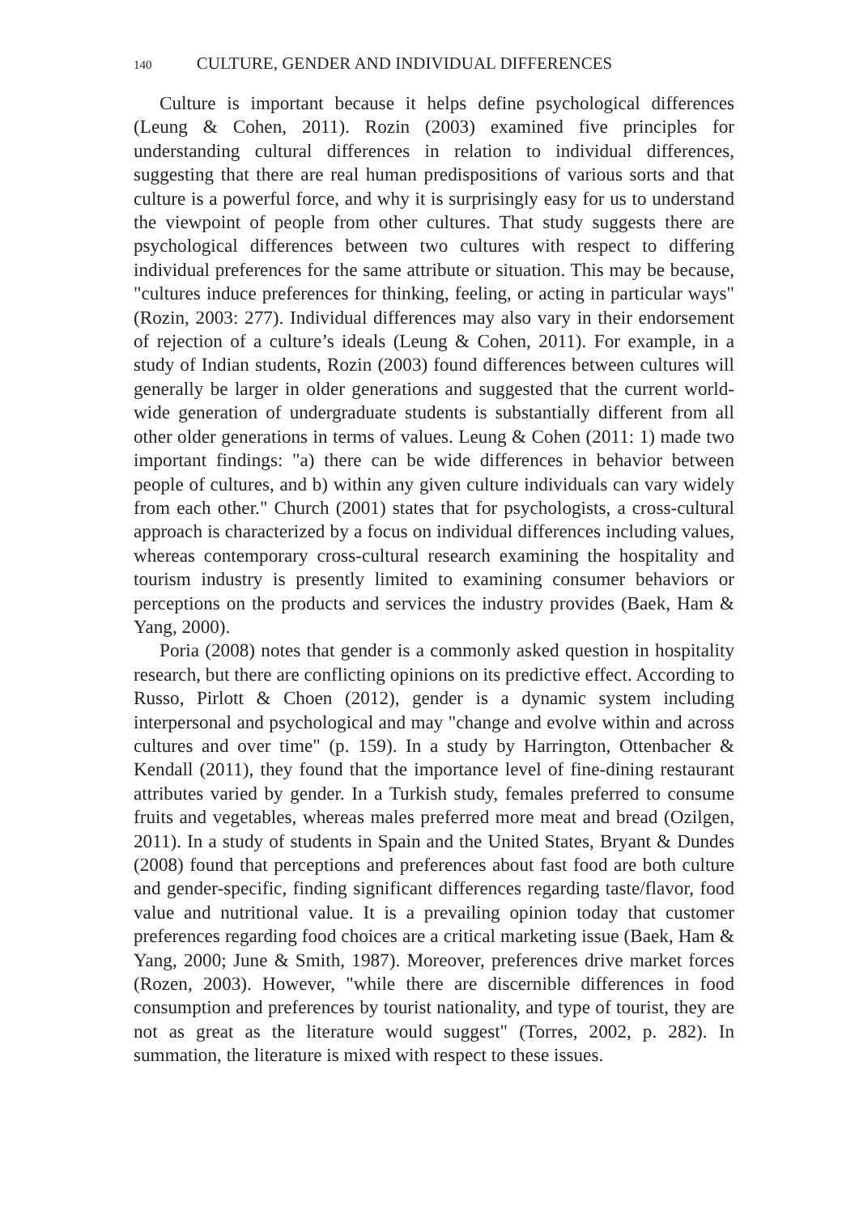140 CULTURE, GENDER AND INDIVIDUAL DIFFERENCES
Culture is important because it helps define psychological differences (Leung & Cohen, 2011). Rozin (2003) examined five principles for understanding cultural differences in relation to individual differences, suggesting that there are real human predispositions of various sorts and that culture is a powerful force, and why it is surprisingly easy for us to understand the viewpoint of people from other cultures. That study suggests there are psychological differences between two cultures with respect to differing individual preferences for the same attribute or situation. This may be because, "cultures induce preferences for thinking, feeling, or acting in particular ways" (Rozin, 2003: 277). Individual differences may also vary in their endorsement of rejection of a culture’s ideals (Leung & Cohen, 2011). For example, in a study of Indian students, Rozin (2003) found differences between cultures will generally be larger in older generations and suggested that the current world-wide generation of undergraduate students is substantially different from all other older generations in terms of values. Leung & Cohen (2011: 1) made two important findings: "a) there can be wide differences in behavior between people of cultures, and b) within any given culture individuals can vary widely from each other." Church (2001) states that for psychologists, a cross-cultural approach is characterized by a focus on individual differences including values, whereas contemporary cross-cultural research examining the hospitality and tourism industry is presently limited to examining consumer behaviors or perceptions on the products and services the industry provides (Baek, Ham & Yang, 2000).
Poria (2008) notes that gender is a commonly asked question in hospitality research, but there are conflicting opinions on its predictive effect. According to Russo, Pirlott & Choen (2012), gender is a dynamic system including interpersonal and psychological and may "change and evolve within and across cultures and over time" (p. 159). In a study by Harrington, Ottenbacher & Kendall (2011), they found that the importance level of fine-dining restaurant attributes varied by gender. In a Turkish study, females preferred to consume fruits and vegetables, whereas males preferred more meat and bread (Ozilgen, 2011). In a study of students in Spain and the United States, Bryant & Dundes (2008) found that perceptions and preferences about fast food are both culture and gender-specific, finding significant differences regarding taste/flavor, food value and nutritional value. It is a prevailing opinion today that customer preferences regarding food choices are a critical marketing issue (Baek, Ham & Yang, 2000; June & Smith, 1987). Moreover, preferences drive market forces (Rozen, 2003). However, "while there are discernible differences in food consumption and preferences by tourist nationality, and type of tourist, they are not as great as the literature would suggest" (Torres, 2002, p. 282). In summation, the literature is mixed with respect to these issues.